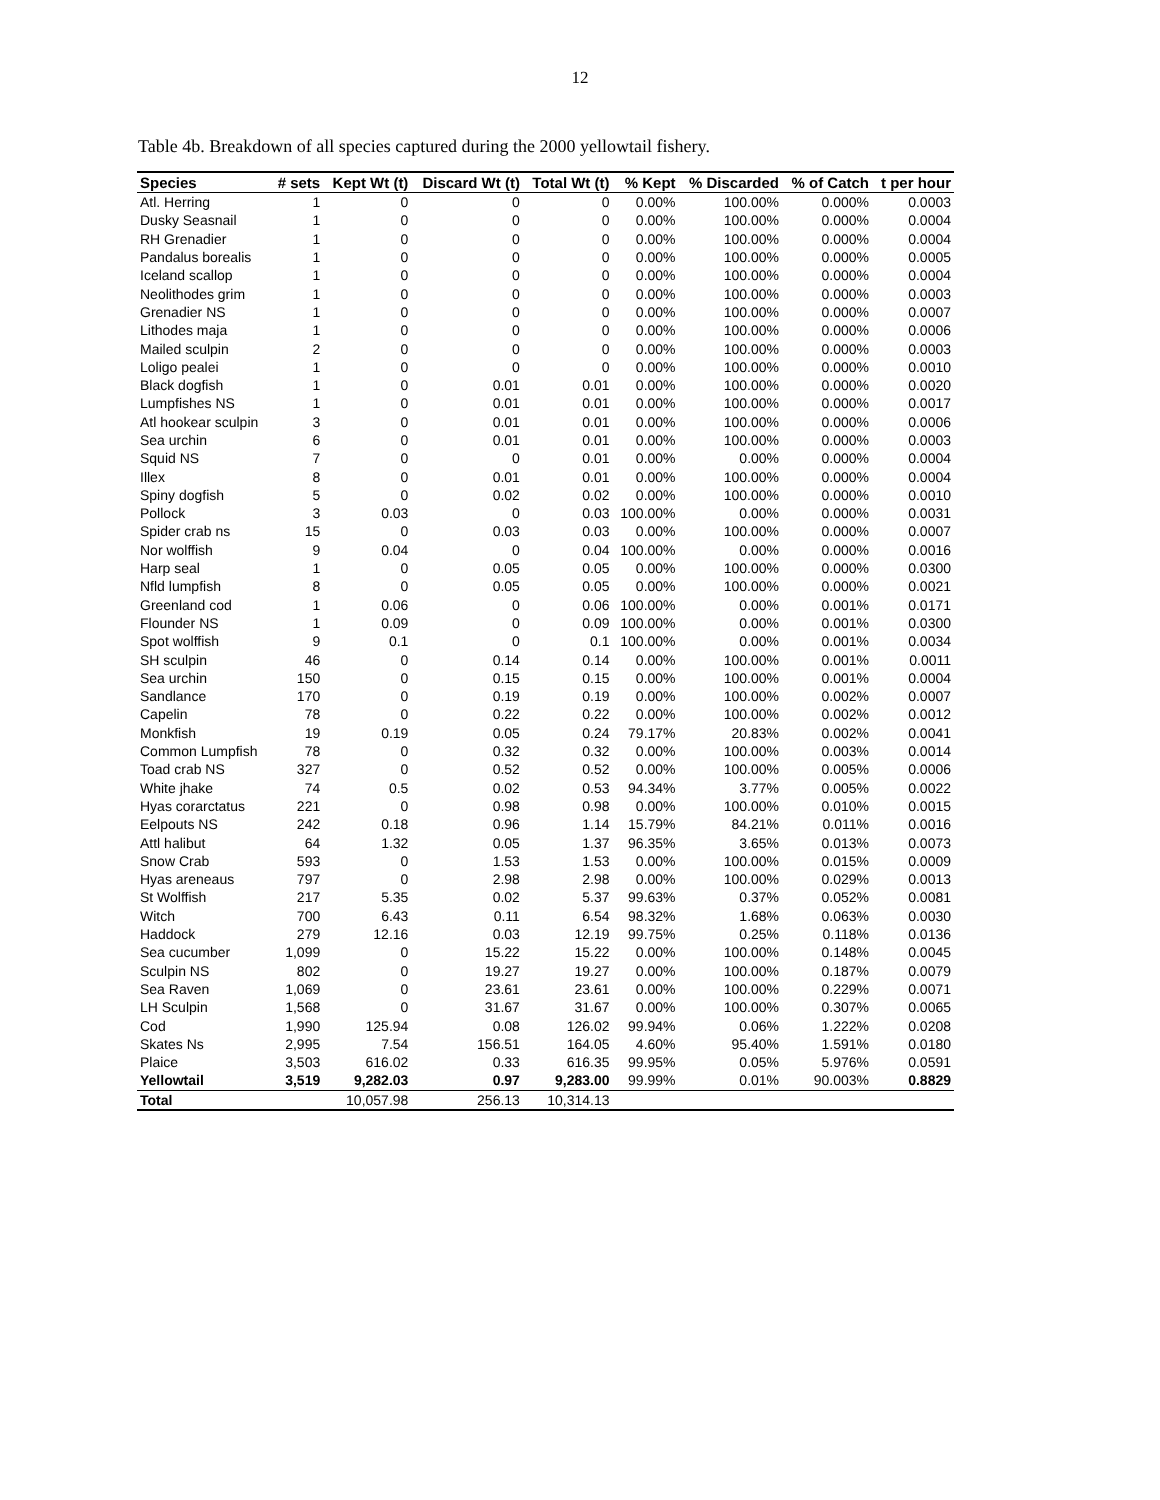12
Table 4b. Breakdown of all species captured during the 2000 yellowtail fishery.
| Species | # sets | Kept Wt (t) | Discard Wt (t) | Total Wt (t) | % Kept | % Discarded | % of Catch | t per hour |
| --- | --- | --- | --- | --- | --- | --- | --- | --- |
| Atl. Herring | 1 | 0 | 0 | 0 | 0.00% | 100.00% | 0.000% | 0.0003 |
| Dusky Seasnail | 1 | 0 | 0 | 0 | 0.00% | 100.00% | 0.000% | 0.0004 |
| RH Grenadier | 1 | 0 | 0 | 0 | 0.00% | 100.00% | 0.000% | 0.0004 |
| Pandalus borealis | 1 | 0 | 0 | 0 | 0.00% | 100.00% | 0.000% | 0.0005 |
| Iceland scallop | 1 | 0 | 0 | 0 | 0.00% | 100.00% | 0.000% | 0.0004 |
| Neolithodes grim | 1 | 0 | 0 | 0 | 0.00% | 100.00% | 0.000% | 0.0003 |
| Grenadier NS | 1 | 0 | 0 | 0 | 0.00% | 100.00% | 0.000% | 0.0007 |
| Lithodes maja | 1 | 0 | 0 | 0 | 0.00% | 100.00% | 0.000% | 0.0006 |
| Mailed sculpin | 2 | 0 | 0 | 0 | 0.00% | 100.00% | 0.000% | 0.0003 |
| Loligo pealei | 1 | 0 | 0 | 0 | 0.00% | 100.00% | 0.000% | 0.0010 |
| Black dogfish | 1 | 0 | 0.01 | 0.01 | 0.00% | 100.00% | 0.000% | 0.0020 |
| Lumpfishes NS | 1 | 0 | 0.01 | 0.01 | 0.00% | 100.00% | 0.000% | 0.0017 |
| Atl hookear sculpin | 3 | 0 | 0.01 | 0.01 | 0.00% | 100.00% | 0.000% | 0.0006 |
| Sea urchin | 6 | 0 | 0.01 | 0.01 | 0.00% | 100.00% | 0.000% | 0.0003 |
| Squid NS | 7 | 0 | 0 | 0.01 | 0.00% | 0.00% | 0.000% | 0.0004 |
| Illex | 8 | 0 | 0.01 | 0.01 | 0.00% | 100.00% | 0.000% | 0.0004 |
| Spiny dogfish | 5 | 0 | 0.02 | 0.02 | 0.00% | 100.00% | 0.000% | 0.0010 |
| Pollock | 3 | 0.03 | 0 | 0.03 | 100.00% | 0.00% | 0.000% | 0.0031 |
| Spider crab ns | 15 | 0 | 0.03 | 0.03 | 0.00% | 100.00% | 0.000% | 0.0007 |
| Nor wolffish | 9 | 0.04 | 0 | 0.04 | 100.00% | 0.00% | 0.000% | 0.0016 |
| Harp seal | 1 | 0 | 0.05 | 0.05 | 0.00% | 100.00% | 0.000% | 0.0300 |
| Nfld lumpfish | 8 | 0 | 0.05 | 0.05 | 0.00% | 100.00% | 0.000% | 0.0021 |
| Greenland cod | 1 | 0.06 | 0 | 0.06 | 100.00% | 0.00% | 0.001% | 0.0171 |
| Flounder NS | 1 | 0.09 | 0 | 0.09 | 100.00% | 0.00% | 0.001% | 0.0300 |
| Spot wolffish | 9 | 0.1 | 0 | 0.1 | 100.00% | 0.00% | 0.001% | 0.0034 |
| SH sculpin | 46 | 0 | 0.14 | 0.14 | 0.00% | 100.00% | 0.001% | 0.0011 |
| Sea urchin | 150 | 0 | 0.15 | 0.15 | 0.00% | 100.00% | 0.001% | 0.0004 |
| Sandlance | 170 | 0 | 0.19 | 0.19 | 0.00% | 100.00% | 0.002% | 0.0007 |
| Capelin | 78 | 0 | 0.22 | 0.22 | 0.00% | 100.00% | 0.002% | 0.0012 |
| Monkfish | 19 | 0.19 | 0.05 | 0.24 | 79.17% | 20.83% | 0.002% | 0.0041 |
| Common Lumpfish | 78 | 0 | 0.32 | 0.32 | 0.00% | 100.00% | 0.003% | 0.0014 |
| Toad crab NS | 327 | 0 | 0.52 | 0.52 | 0.00% | 100.00% | 0.005% | 0.0006 |
| White jhake | 74 | 0.5 | 0.02 | 0.53 | 94.34% | 3.77% | 0.005% | 0.0022 |
| Hyas corarctatus | 221 | 0 | 0.98 | 0.98 | 0.00% | 100.00% | 0.010% | 0.0015 |
| Eelpouts NS | 242 | 0.18 | 0.96 | 1.14 | 15.79% | 84.21% | 0.011% | 0.0016 |
| Attl halibut | 64 | 1.32 | 0.05 | 1.37 | 96.35% | 3.65% | 0.013% | 0.0073 |
| Snow Crab | 593 | 0 | 1.53 | 1.53 | 0.00% | 100.00% | 0.015% | 0.0009 |
| Hyas areneaus | 797 | 0 | 2.98 | 2.98 | 0.00% | 100.00% | 0.029% | 0.0013 |
| St Wolffish | 217 | 5.35 | 0.02 | 5.37 | 99.63% | 0.37% | 0.052% | 0.0081 |
| Witch | 700 | 6.43 | 0.11 | 6.54 | 98.32% | 1.68% | 0.063% | 0.0030 |
| Haddock | 279 | 12.16 | 0.03 | 12.19 | 99.75% | 0.25% | 0.118% | 0.0136 |
| Sea cucumber | 1,099 | 0 | 15.22 | 15.22 | 0.00% | 100.00% | 0.148% | 0.0045 |
| Sculpin NS | 802 | 0 | 19.27 | 19.27 | 0.00% | 100.00% | 0.187% | 0.0079 |
| Sea Raven | 1,069 | 0 | 23.61 | 23.61 | 0.00% | 100.00% | 0.229% | 0.0071 |
| LH Sculpin | 1,568 | 0 | 31.67 | 31.67 | 0.00% | 100.00% | 0.307% | 0.0065 |
| Cod | 1,990 | 125.94 | 0.08 | 126.02 | 99.94% | 0.06% | 1.222% | 0.0208 |
| Skates Ns | 2,995 | 7.54 | 156.51 | 164.05 | 4.60% | 95.40% | 1.591% | 0.0180 |
| Plaice | 3,503 | 616.02 | 0.33 | 616.35 | 99.95% | 0.05% | 5.976% | 0.0591 |
| Yellowtail | 3,519 | 9,282.03 | 0.97 | 9,283.00 | 99.99% | 0.01% | 90.003% | 0.8829 |
| Total | | 10,057.98 | 256.13 | 10,314.13 | | | | |